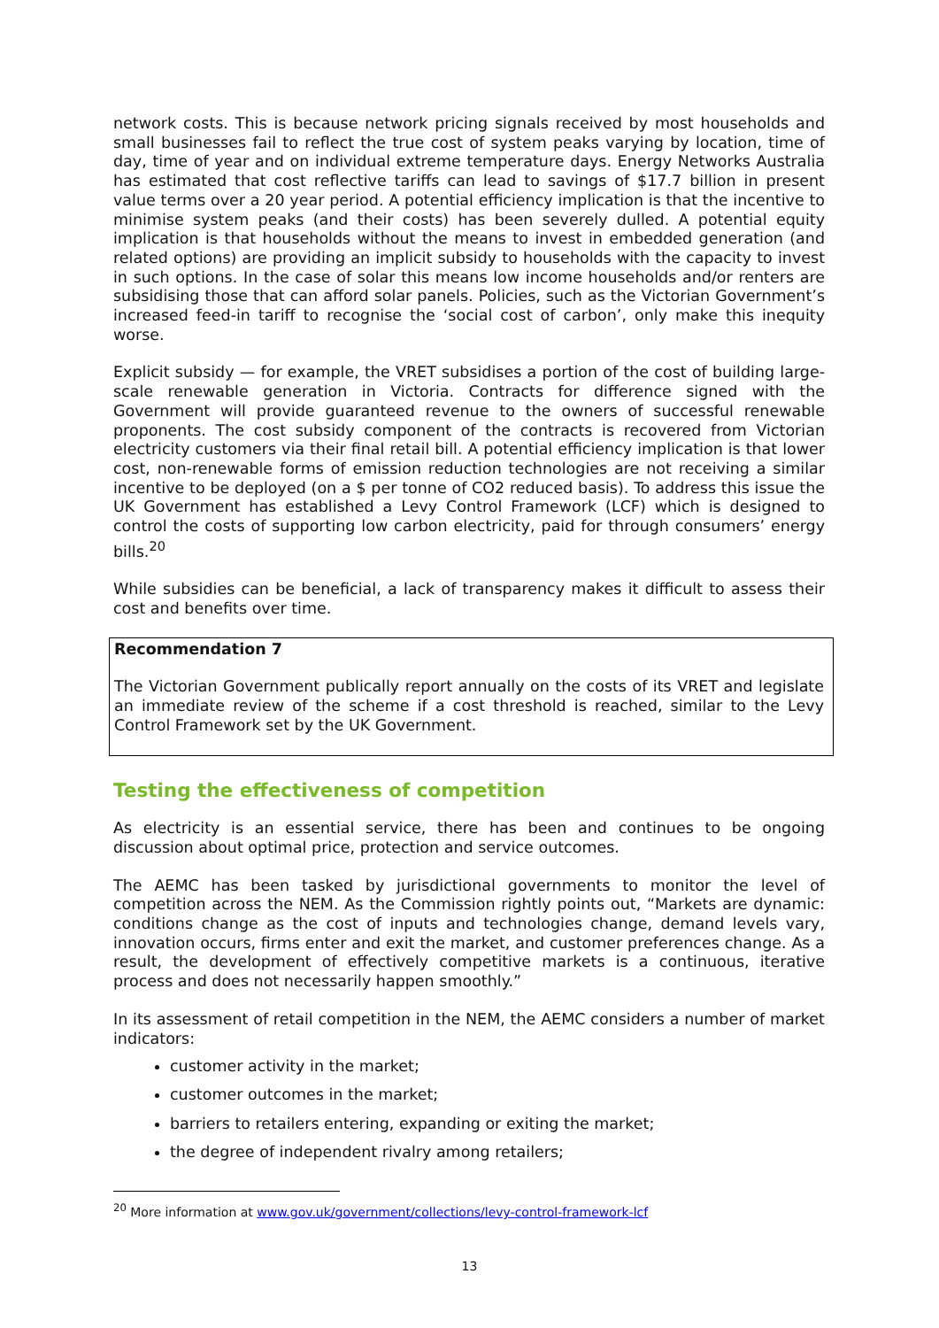network costs. This is because network pricing signals received by most households and small businesses fail to reflect the true cost of system peaks varying by location, time of day, time of year and on individual extreme temperature days. Energy Networks Australia has estimated that cost reflective tariffs can lead to savings of $17.7 billion in present value terms over a 20 year period. A potential efficiency implication is that the incentive to minimise system peaks (and their costs) has been severely dulled. A potential equity implication is that households without the means to invest in embedded generation (and related options) are providing an implicit subsidy to households with the capacity to invest in such options. In the case of solar this means low income households and/or renters are subsidising those that can afford solar panels. Policies, such as the Victorian Government’s increased feed-in tariff to recognise the ‘social cost of carbon’, only make this inequity worse.
Explicit subsidy — for example, the VRET subsidises a portion of the cost of building large-scale renewable generation in Victoria. Contracts for difference signed with the Government will provide guaranteed revenue to the owners of successful renewable proponents. The cost subsidy component of the contracts is recovered from Victorian electricity customers via their final retail bill. A potential efficiency implication is that lower cost, non-renewable forms of emission reduction technologies are not receiving a similar incentive to be deployed (on a $ per tonne of CO2 reduced basis). To address this issue the UK Government has established a Levy Control Framework (LCF) which is designed to control the costs of supporting low carbon electricity, paid for through consumers’ energy bills.<sup>20</sup>
While subsidies can be beneficial, a lack of transparency makes it difficult to assess their cost and benefits over time.
Recommendation 7
The Victorian Government publically report annually on the costs of its VRET and legislate an immediate review of the scheme if a cost threshold is reached, similar to the Levy Control Framework set by the UK Government.
Testing the effectiveness of competition
As electricity is an essential service, there has been and continues to be ongoing discussion about optimal price, protection and service outcomes.
The AEMC has been tasked by jurisdictional governments to monitor the level of competition across the NEM. As the Commission rightly points out, “Markets are dynamic: conditions change as the cost of inputs and technologies change, demand levels vary, innovation occurs, firms enter and exit the market, and customer preferences change. As a result, the development of effectively competitive markets is a continuous, iterative process and does not necessarily happen smoothly.”
In its assessment of retail competition in the NEM, the AEMC considers a number of market indicators:
customer activity in the market;
customer outcomes in the market;
barriers to retailers entering, expanding or exiting the market;
the degree of independent rivalry among retailers;
<sup>20</sup> More information at www.gov.uk/government/collections/levy-control-framework-lcf
13